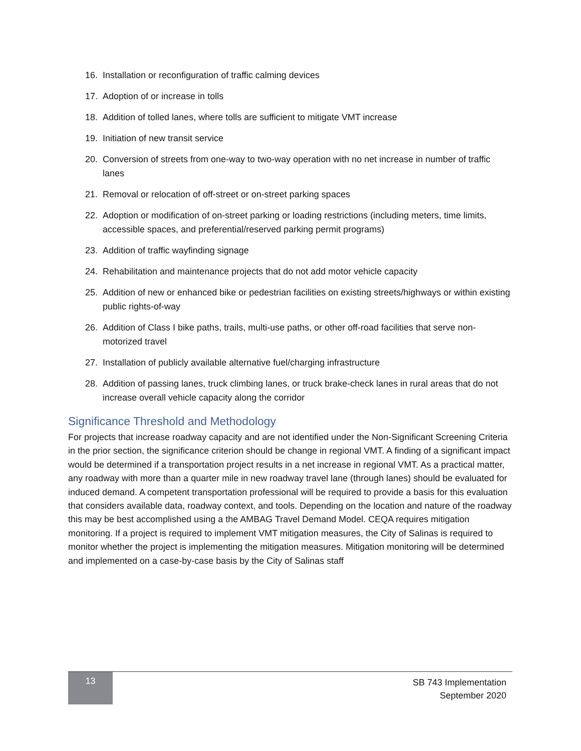16. Installation or reconfiguration of traffic calming devices
17. Adoption of or increase in tolls
18. Addition of tolled lanes, where tolls are sufficient to mitigate VMT increase
19. Initiation of new transit service
20. Conversion of streets from one-way to two-way operation with no net increase in number of traffic lanes
21. Removal or relocation of off-street or on-street parking spaces
22. Adoption or modification of on-street parking or loading restrictions (including meters, time limits, accessible spaces, and preferential/reserved parking permit programs)
23. Addition of traffic wayfinding signage
24. Rehabilitation and maintenance projects that do not add motor vehicle capacity
25. Addition of new or enhanced bike or pedestrian facilities on existing streets/highways or within existing public rights-of-way
26. Addition of Class I bike paths, trails, multi-use paths, or other off-road facilities that serve non-motorized travel
27. Installation of publicly available alternative fuel/charging infrastructure
28. Addition of passing lanes, truck climbing lanes, or truck brake-check lanes in rural areas that do not increase overall vehicle capacity along the corridor
Significance Threshold and Methodology
For projects that increase roadway capacity and are not identified under the Non-Significant Screening Criteria in the prior section, the significance criterion should be change in regional VMT. A finding of a significant impact would be determined if a transportation project results in a net increase in regional VMT. As a practical matter, any roadway with more than a quarter mile in new roadway travel lane (through lanes) should be evaluated for induced demand. A competent transportation professional will be required to provide a basis for this evaluation that considers available data, roadway context, and tools. Depending on the location and nature of the roadway this may be best accomplished using a the AMBAG Travel Demand Model. CEQA requires mitigation monitoring. If a project is required to implement VMT mitigation measures, the City of Salinas is required to monitor whether the project is implementing the mitigation measures. Mitigation monitoring will be determined and implemented on a case-by-case basis by the City of Salinas staff
13
SB 743 Implementation
September 2020